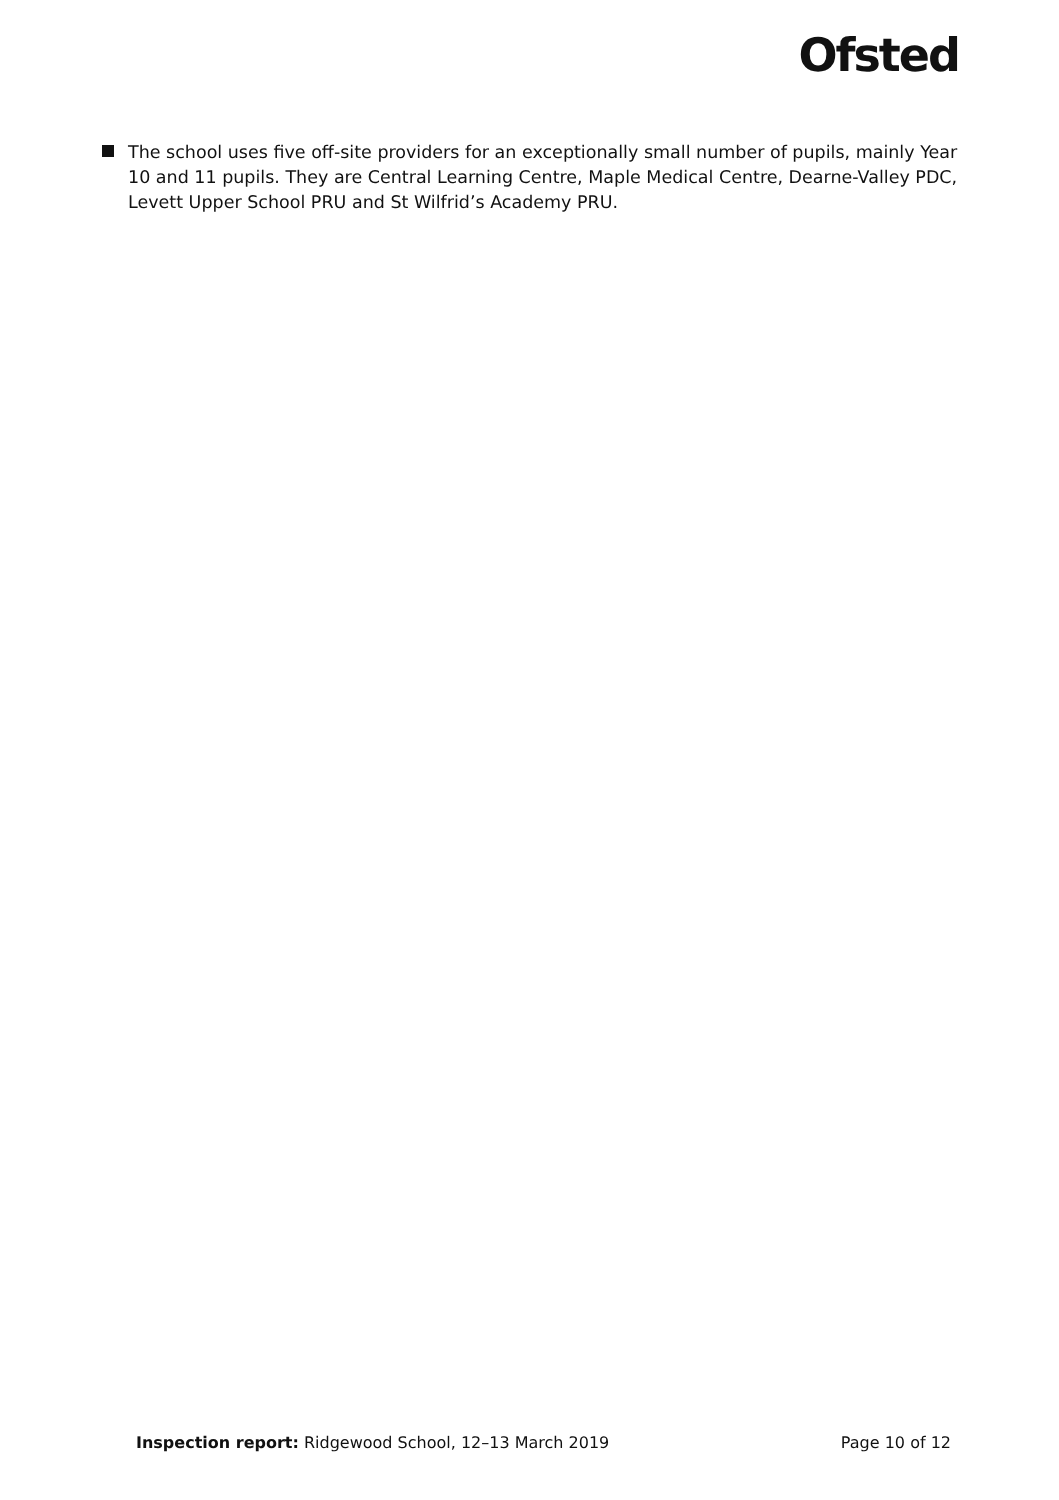Ofsted
The school uses five off-site providers for an exceptionally small number of pupils, mainly Year 10 and 11 pupils. They are Central Learning Centre, Maple Medical Centre, Dearne-Valley PDC, Levett Upper School PRU and St Wilfrid’s Academy PRU.
Inspection report: Ridgewood School, 12–13 March 2019 Page 10 of 12